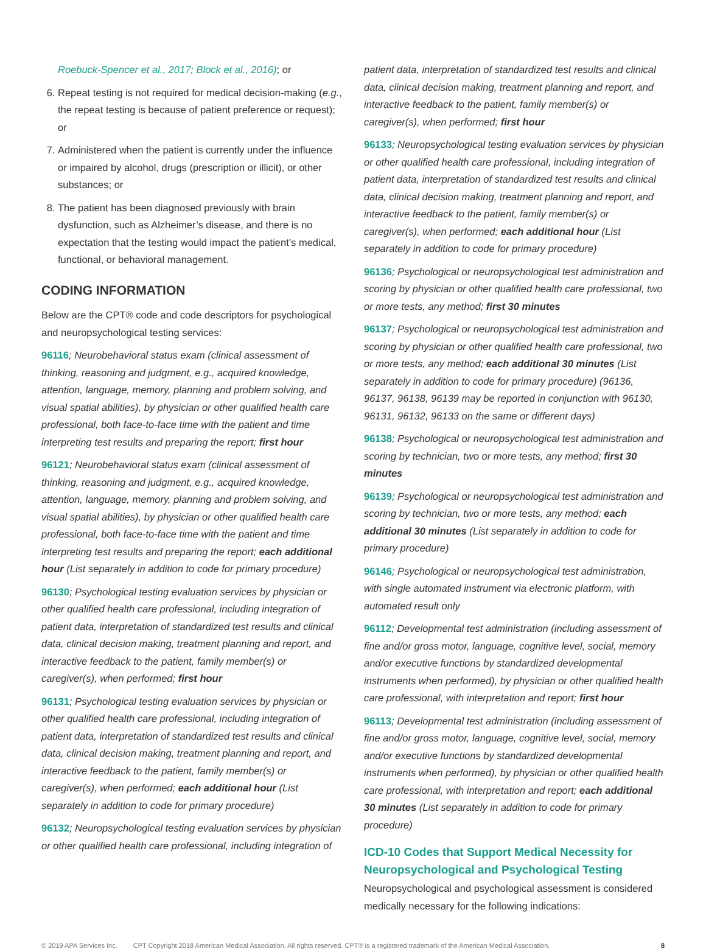Roebuck-Spencer et al., 2017; Block et al., 2016); or
6. Repeat testing is not required for medical decision-making (e.g., the repeat testing is because of patient preference or request); or
7. Administered when the patient is currently under the influence or impaired by alcohol, drugs (prescription or illicit), or other substances; or
8. The patient has been diagnosed previously with brain dysfunction, such as Alzheimer’s disease, and there is no expectation that the testing would impact the patient’s medical, functional, or behavioral management.
CODING INFORMATION
Below are the CPT® code and code descriptors for psychological and neuropsychological testing services:
96116; Neurobehavioral status exam (clinical assessment of thinking, reasoning and judgment, e.g., acquired knowledge, attention, language, memory, planning and problem solving, and visual spatial abilities), by physician or other qualified health care professional, both face-to-face time with the patient and time interpreting test results and preparing the report; first hour
96121; Neurobehavioral status exam (clinical assessment of thinking, reasoning and judgment, e.g., acquired knowledge, attention, language, memory, planning and problem solving, and visual spatial abilities), by physician or other qualified health care professional, both face-to-face time with the patient and time interpreting test results and preparing the report; each additional hour (List separately in addition to code for primary procedure)
96130; Psychological testing evaluation services by physician or other qualified health care professional, including integration of patient data, interpretation of standardized test results and clinical data, clinical decision making, treatment planning and report, and interactive feedback to the patient, family member(s) or caregiver(s), when performed; first hour
96131; Psychological testing evaluation services by physician or other qualified health care professional, including integration of patient data, interpretation of standardized test results and clinical data, clinical decision making, treatment planning and report, and interactive feedback to the patient, family member(s) or caregiver(s), when performed; each additional hour (List separately in addition to code for primary procedure)
96132; Neuropsychological testing evaluation services by physician or other qualified health care professional, including integration of
patient data, interpretation of standardized test results and clinical data, clinical decision making, treatment planning and report, and interactive feedback to the patient, family member(s) or caregiver(s), when performed; first hour
96133; Neuropsychological testing evaluation services by physician or other qualified health care professional, including integration of patient data, interpretation of standardized test results and clinical data, clinical decision making, treatment planning and report, and interactive feedback to the patient, family member(s) or caregiver(s), when performed; each additional hour (List separately in addition to code for primary procedure)
96136; Psychological or neuropsychological test administration and scoring by physician or other qualified health care professional, two or more tests, any method; first 30 minutes
96137; Psychological or neuropsychological test administration and scoring by physician or other qualified health care professional, two or more tests, any method; each additional 30 minutes (List separately in addition to code for primary procedure) (96136, 96137, 96138, 96139 may be reported in conjunction with 96130, 96131, 96132, 96133 on the same or different days)
96138; Psychological or neuropsychological test administration and scoring by technician, two or more tests, any method; first 30 minutes
96139; Psychological or neuropsychological test administration and scoring by technician, two or more tests, any method; each additional 30 minutes (List separately in addition to code for primary procedure)
96146; Psychological or neuropsychological test administration, with single automated instrument via electronic platform, with automated result only
96112; Developmental test administration (including assessment of fine and/or gross motor, language, cognitive level, social, memory and/or executive functions by standardized developmental instruments when performed), by physician or other qualified health care professional, with interpretation and report; first hour
96113; Developmental test administration (including assessment of fine and/or gross motor, language, cognitive level, social, memory and/or executive functions by standardized developmental instruments when performed), by physician or other qualified health care professional, with interpretation and report; each additional 30 minutes (List separately in addition to code for primary procedure)
ICD-10 Codes that Support Medical Necessity for Neuropsychological and Psychological Testing
Neuropsychological and psychological assessment is considered medically necessary for the following indications:
© 2019 APA Services Inc. CPT Copyright 2018 American Medical Association. All rights reserved. CPT® is a registered trademark of the American Medical Association. 8